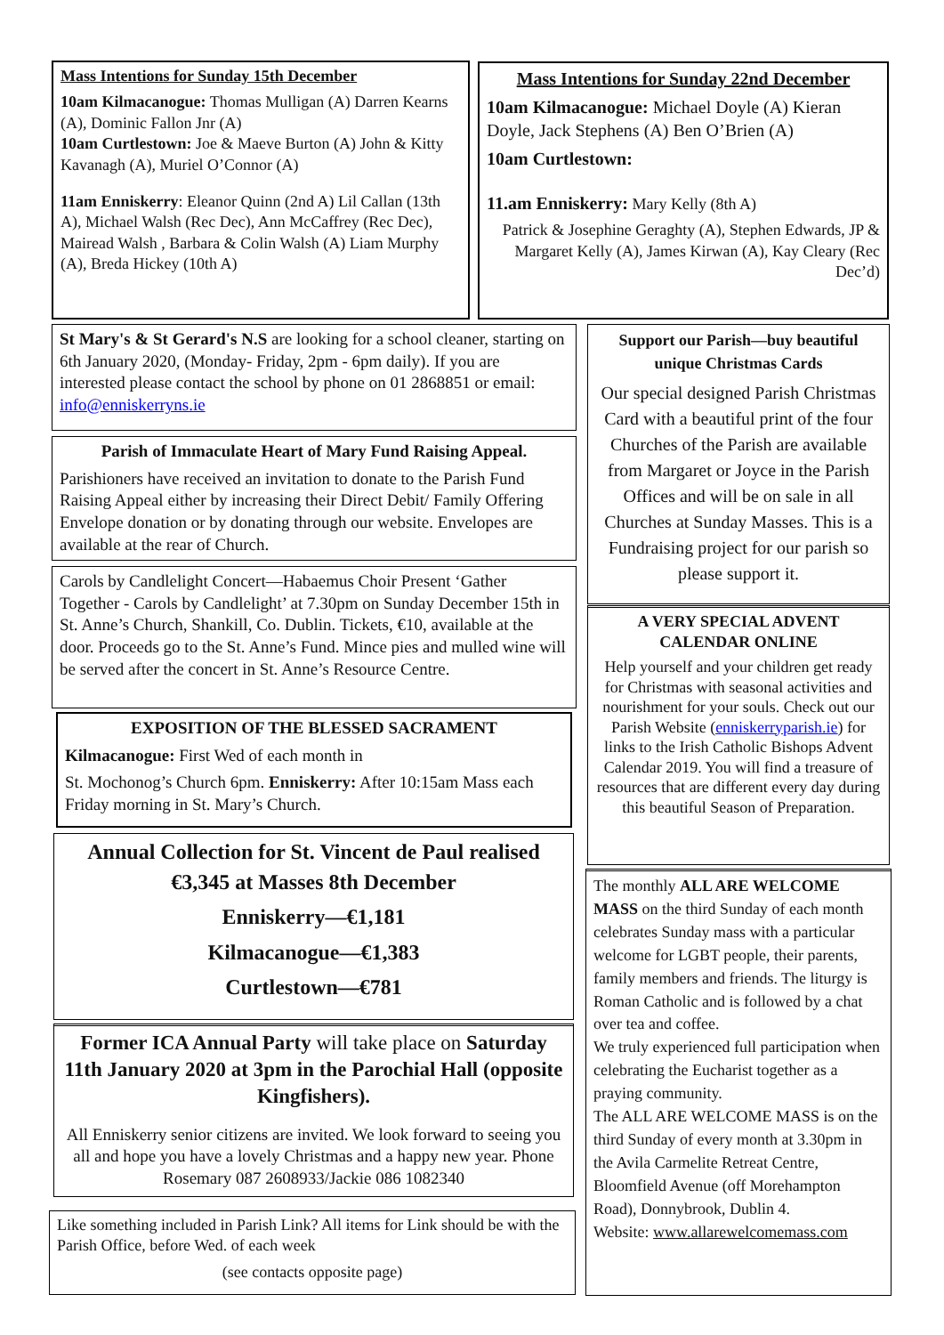Mass Intentions for Sunday 15th December
10am Kilmacanogue: Thomas Mulligan (A) Darren Kearns (A), Dominic Fallon Jnr (A)
10am Curtlestown: Joe & Maeve Burton (A) John & Kitty Kavanagh (A), Muriel O’Connor (A)
11am Enniskerry: Eleanor Quinn (2nd A) Lil Callan (13th A), Michael Walsh (Rec Dec), Ann McCaffrey (Rec Dec), Mairead Walsh , Barbara & Colin Walsh (A) Liam Murphy (A), Breda Hickey (10th A)
Mass Intentions for Sunday 22nd December
10am Kilmacanogue: Michael Doyle (A) Kieran Doyle, Jack Stephens (A) Ben O’Brien (A)
10am Curtlestown:
11.am Enniskerry: Mary Kelly (8th A)
Patrick & Josephine Geraghty (A), Stephen Edwards, JP & Margaret Kelly (A), James Kirwan (A), Kay Cleary (Rec Dec’d)
St Mary's & St Gerard's N.S are looking for a school cleaner, starting on 6th January 2020, (Monday- Friday, 2pm - 6pm daily). If you are interested please contact the school by phone on 01 2868851 or email: info@enniskerryns.ie
Parish of Immaculate Heart of Mary Fund Raising Appeal.
Parishioners have received an invitation to donate to the Parish Fund Raising Appeal either by increasing their Direct Debit/ Family Offering Envelope donation or by donating through our website. Envelopes are available at the rear of Church.
Carols by Candlelight Concert—Habaemus Choir Present ‘Gather Together - Carols by Candlelight’ at 7.30pm on Sunday December 15th in St. Anne’s Church, Shankill, Co. Dublin. Tickets, €10, available at the door. Proceeds go to the St. Anne’s Fund. Mince pies and mulled wine will be served after the concert in St. Anne’s Resource Centre.
EXPOSITION OF THE BLESSED SACRAMENT
Kilmacanogue: First Wed of each month in
St. Mochonog’s Church 6pm. Enniskerry: After 10:15am Mass each Friday morning in St. Mary’s Church.
Annual Collection for St. Vincent de Paul realised €3,345 at Masses 8th December
Enniskerry—€1,181
Kilmacanogue—€1,383
Curtlestown—€781
Former ICA Annual Party will take place on Saturday 11th January 2020 at 3pm in the Parochial Hall (opposite Kingfishers).
All Enniskerry senior citizens are invited. We look forward to seeing you all and hope you have a lovely Christmas and a happy new year. Phone Rosemary 087 2608933/Jackie 086 1082340
Like something included in Parish Link? All items for Link should be with the Parish Office, before Wed. of each week
(see contacts opposite page)
Support our Parish—buy beautiful unique Christmas Cards
Our special designed Parish Christmas Card with a beautiful print of the four Churches of the Parish are available from Margaret or Joyce in the Parish Offices and will be on sale in all Churches at Sunday Masses. This is a Fundraising project for our parish so please support it.
A VERY SPECIAL ADVENT CALENDAR ONLINE
Help yourself and your children get ready for Christmas with seasonal activities and nourishment for your souls. Check out our Parish Website (enniskerryparish.ie) for links to the Irish Catholic Bishops Advent Calendar 2019. You will find a treasure of resources that are different every day during this beautiful Season of Preparation.
The monthly ALL ARE WELCOME MASS on the third Sunday of each month celebrates Sunday mass with a particular welcome for LGBT people, their parents, family members and friends. The liturgy is Roman Catholic and is followed by a chat over tea and coffee.
We truly experienced full participation when celebrating the Eucharist together as a praying community.
The ALL ARE WELCOME MASS is on the third Sunday of every month at 3.30pm in the Avila Carmelite Retreat Centre, Bloomfield Avenue (off Morehampton Road), Donnybrook, Dublin 4.
Website: www.allarewelcomemass.com